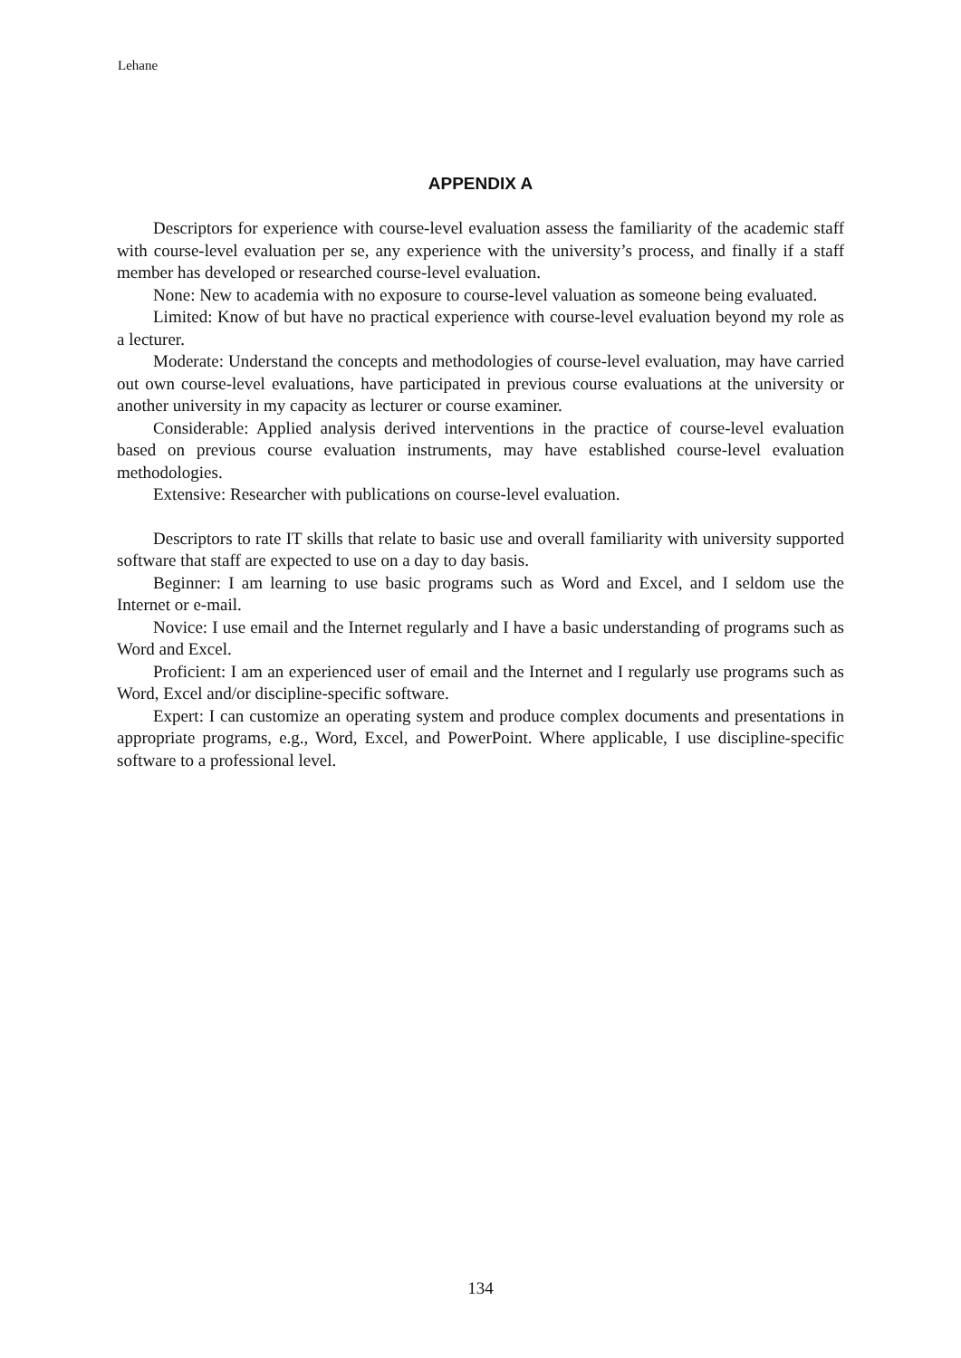Lehane
APPENDIX A
Descriptors for experience with course-level evaluation assess the familiarity of the academic staff with course-level evaluation per se, any experience with the university’s process, and finally if a staff member has developed or researched course-level evaluation.
None: New to academia with no exposure to course-level valuation as someone being evaluated.
Limited: Know of but have no practical experience with course-level evaluation beyond my role as a lecturer.
Moderate: Understand the concepts and methodologies of course-level evaluation, may have carried out own course-level evaluations, have participated in previous course evaluations at the university or another university in my capacity as lecturer or course examiner.
Considerable: Applied analysis derived interventions in the practice of course-level evaluation based on previous course evaluation instruments, may have established course-level evaluation methodologies.
Extensive: Researcher with publications on course-level evaluation.
Descriptors to rate IT skills that relate to basic use and overall familiarity with university supported software that staff are expected to use on a day to day basis.
Beginner: I am learning to use basic programs such as Word and Excel, and I seldom use the Internet or e-mail.
Novice: I use email and the Internet regularly and I have a basic understanding of programs such as Word and Excel.
Proficient: I am an experienced user of email and the Internet and I regularly use programs such as Word, Excel and/or discipline-specific software.
Expert: I can customize an operating system and produce complex documents and presentations in appropriate programs, e.g., Word, Excel, and PowerPoint. Where applicable, I use discipline-specific software to a professional level.
134